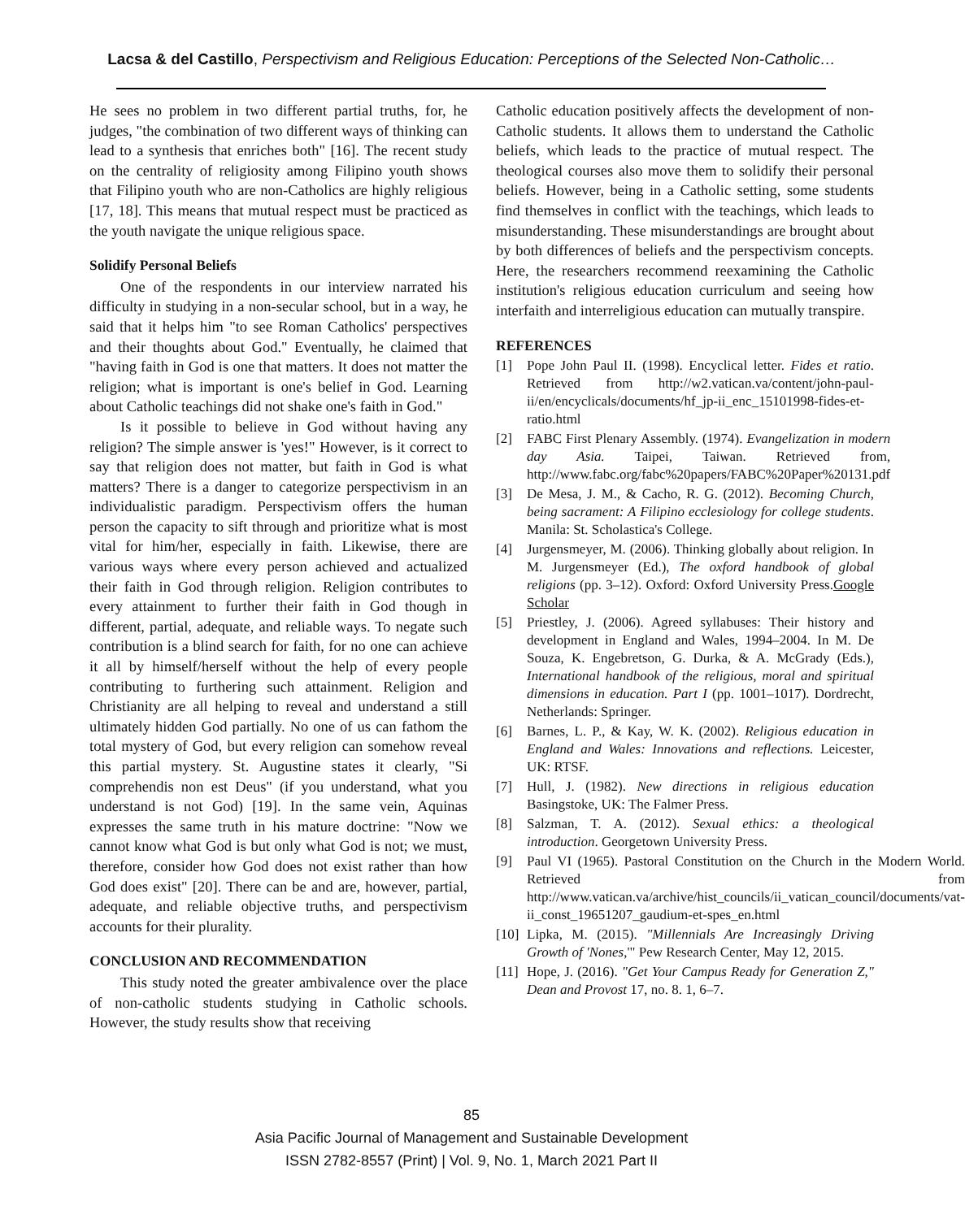Lacsa & del Castillo, Perspectivism and Religious Education: Perceptions of the Selected Non-Catholic…
He sees no problem in two different partial truths, for, he judges, "the combination of two different ways of thinking can lead to a synthesis that enriches both" [16]. The recent study on the centrality of religiosity among Filipino youth shows that Filipino youth who are non-Catholics are highly religious [17, 18]. This means that mutual respect must be practiced as the youth navigate the unique religious space.
Solidify Personal Beliefs
One of the respondents in our interview narrated his difficulty in studying in a non-secular school, but in a way, he said that it helps him "to see Roman Catholics' perspectives and their thoughts about God." Eventually, he claimed that "having faith in God is one that matters. It does not matter the religion; what is important is one's belief in God. Learning about Catholic teachings did not shake one's faith in God."
Is it possible to believe in God without having any religion? The simple answer is 'yes!" However, is it correct to say that religion does not matter, but faith in God is what matters? There is a danger to categorize perspectivism in an individualistic paradigm. Perspectivism offers the human person the capacity to sift through and prioritize what is most vital for him/her, especially in faith. Likewise, there are various ways where every person achieved and actualized their faith in God through religion. Religion contributes to every attainment to further their faith in God though in different, partial, adequate, and reliable ways. To negate such contribution is a blind search for faith, for no one can achieve it all by himself/herself without the help of every people contributing to furthering such attainment. Religion and Christianity are all helping to reveal and understand a still ultimately hidden God partially. No one of us can fathom the total mystery of God, but every religion can somehow reveal this partial mystery. St. Augustine states it clearly, "Si comprehendis non est Deus" (if you understand, what you understand is not God) [19]. In the same vein, Aquinas expresses the same truth in his mature doctrine: "Now we cannot know what God is but only what God is not; we must, therefore, consider how God does not exist rather than how God does exist" [20]. There can be and are, however, partial, adequate, and reliable objective truths, and perspectivism accounts for their plurality.
CONCLUSION AND RECOMMENDATION
This study noted the greater ambivalence over the place of non-catholic students studying in Catholic schools. However, the study results show that receiving
Catholic education positively affects the development of non-Catholic students. It allows them to understand the Catholic beliefs, which leads to the practice of mutual respect. The theological courses also move them to solidify their personal beliefs. However, being in a Catholic setting, some students find themselves in conflict with the teachings, which leads to misunderstanding. These misunderstandings are brought about by both differences of beliefs and the perspectivism concepts. Here, the researchers recommend reexamining the Catholic institution's religious education curriculum and seeing how interfaith and interreligious education can mutually transpire.
REFERENCES
[1] Pope John Paul II. (1998). Encyclical letter. Fides et ratio. Retrieved from http://w2.vatican.va/content/john-paul-ii/en/encyclicals/documents/hf_jp-ii_enc_15101998-fides-et-ratio.html
[2] FABC First Plenary Assembly. (1974). Evangelization in modern day Asia. Taipei, Taiwan. Retrieved from, http://www.fabc.org/fabc%20papers/FABC%20Paper%20131.pdf
[3] De Mesa, J. M., & Cacho, R. G. (2012). Becoming Church, being sacrament: A Filipino ecclesiology for college students. Manila: St. Scholastica's College.
[4] Jurgensmeyer, M. (2006). Thinking globally about religion. In M. Jurgensmeyer (Ed.), The oxford handbook of global religions (pp. 3–12). Oxford: Oxford University Press.Google Scholar
[5] Priestley, J. (2006). Agreed syllabuses: Their history and development in England and Wales, 1994–2004. In M. De Souza, K. Engebretson, G. Durka, & A. McGrady (Eds.), International handbook of the religious, moral and spiritual dimensions in education. Part I (pp. 1001–1017). Dordrecht, Netherlands: Springer.
[6] Barnes, L. P., & Kay, W. K. (2002). Religious education in England and Wales: Innovations and reflections. Leicester, UK: RTSF.
[7] Hull, J. (1982). New directions in religious education Basingstoke, UK: The Falmer Press.
[8] Salzman, T. A. (2012). Sexual ethics: a theological introduction. Georgetown University Press.
[9] Paul VI (1965). Pastoral Constitution on the Church in the Modern World. Retrieved from http://www.vatican.va/archive/hist_councils/ii_vatican_council/documents/vat-ii_const_19651207_gaudium-et-spes_en.html
[10] Lipka, M. (2015). "Millennials Are Increasingly Driving Growth of 'Nones,'" Pew Research Center, May 12, 2015.
[11] Hope, J. (2016). "Get Your Campus Ready for Generation Z," Dean and Provost 17, no. 8. 1, 6–7.
85
Asia Pacific Journal of Management and Sustainable Development
ISSN 2782-8557 (Print) | Vol. 9, No. 1, March 2021 Part II